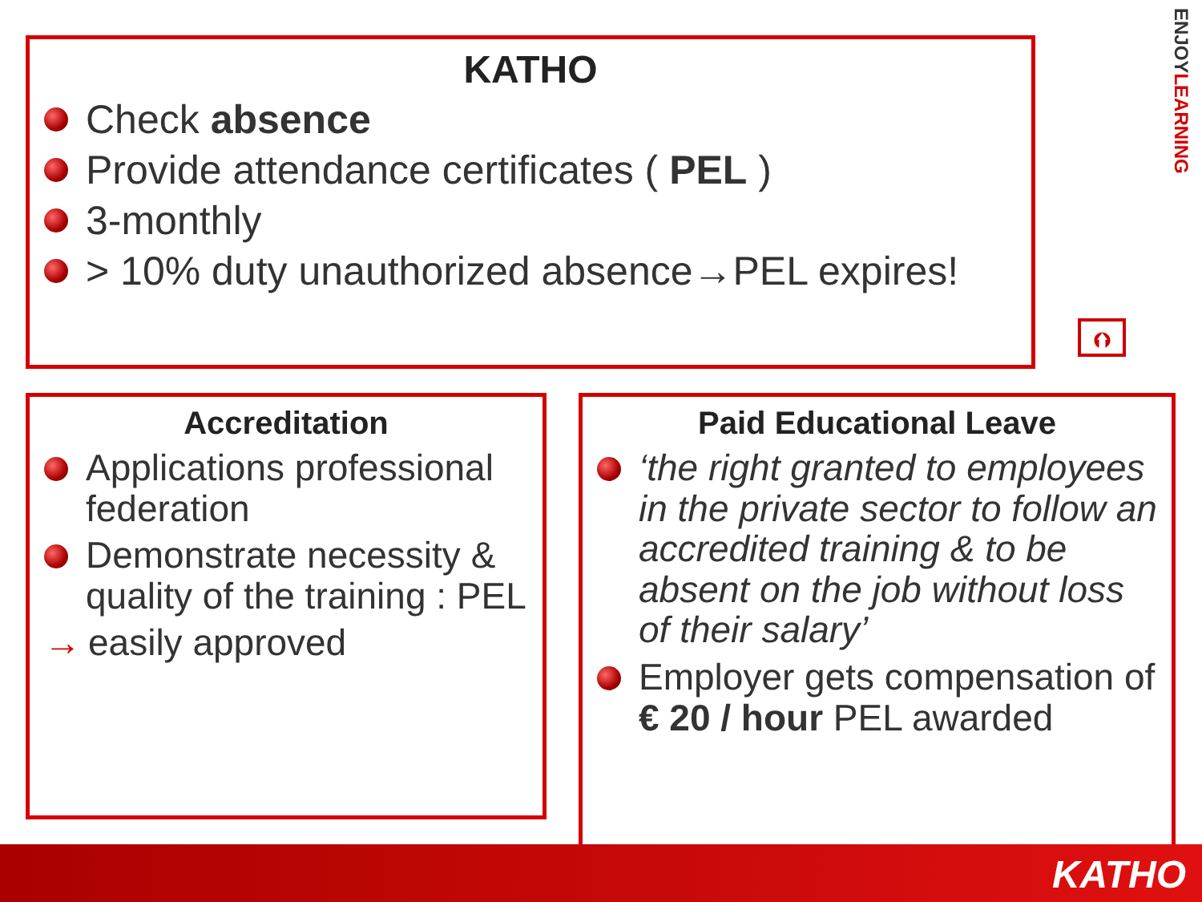KATHO
Check absence
Provide attendance certificates ( PEL )
3-monthly
> 10% duty unauthorized absence→PEL expires!
ENJOYLEARNING
⮉
Accreditation
Applications professional federation
Demonstrate necessity & quality of the training : PEL
→ easily approved
Paid Educational Leave
‘the right granted to employees in the private sector to follow an accredited training & to be absent on the job without loss of their salary’
Employer gets compensation of € 20 / hour PEL awarded
KATHO